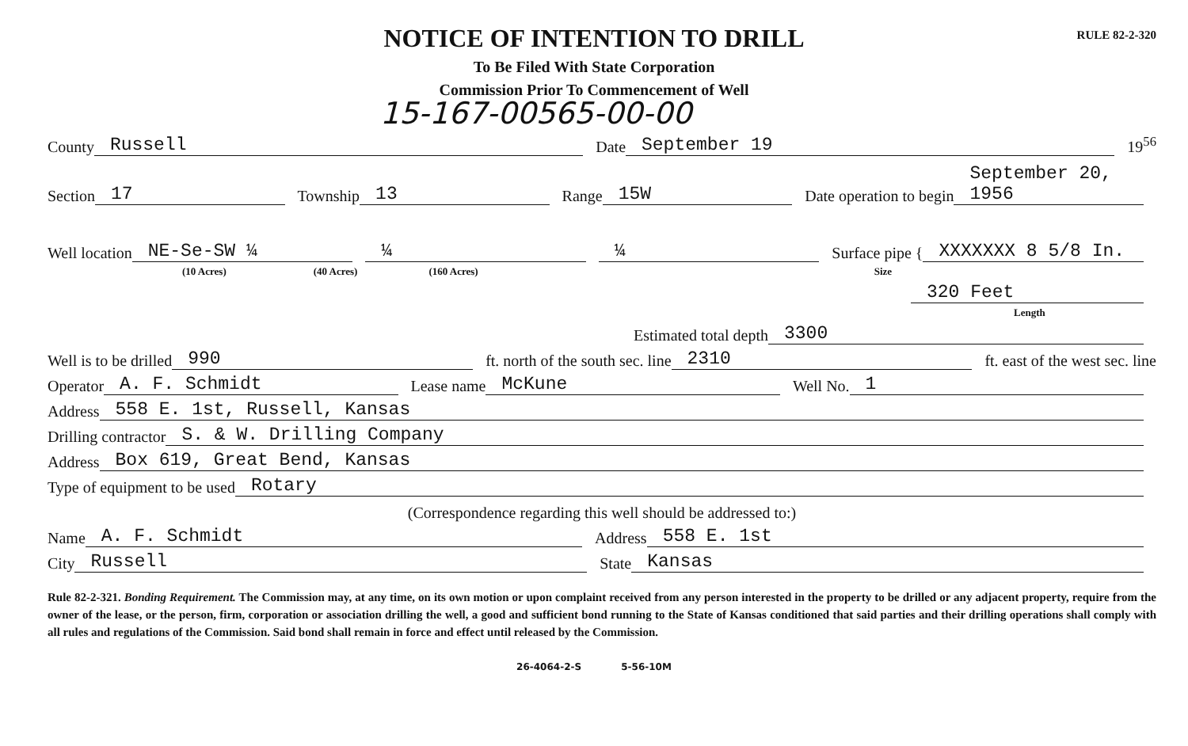RULE 82-2-320
NOTICE OF INTENTION TO DRILL
To Be Filed With State Corporation
Commission Prior To Commencement of Well
15-167-00565-00-00
County Russell Date September 19 19<sup>56</sup>
Section 17 Township 13 Range 15W Date operation to begin September 20, 1956
Well location NE-Se-SW ¼ ¼ ¼ Surface pipe { XXXXXXX 8 5/8 In.
(10 Acres) (40 Acres) (160 Acres) Size
320 Feet
Length
Estimated total depth 3300
Well is to be drilled 990 ft. north of the south sec. line 2310 ft. east of the west sec. line
Operator A. F. Schmidt Lease name McKune Well No. 1
Address 558 E. 1st, Russell, Kansas
Drilling contractor S. & W. Drilling Company
Address Box 619, Great Bend, Kansas
Type of equipment to be used Rotary
(Correspondence regarding this well should be addressed to:)
Name A. F. Schmidt Address 558 E. 1st
City Russell State Kansas
Rule 82-2-321. Bonding Requirement. The Commission may, at any time, on its own motion or upon complaint received from any person interested in the property to be drilled or any adjacent property, require from the owner of the lease, or the person, firm, corporation or association drilling the well, a good and sufficient bond running to the State of Kansas conditioned that said parties and their drilling operations shall comply with all rules and regulations of the Commission. Said bond shall remain in force and effect until released by the Commission.
26-4064-2-S 5-56-10M